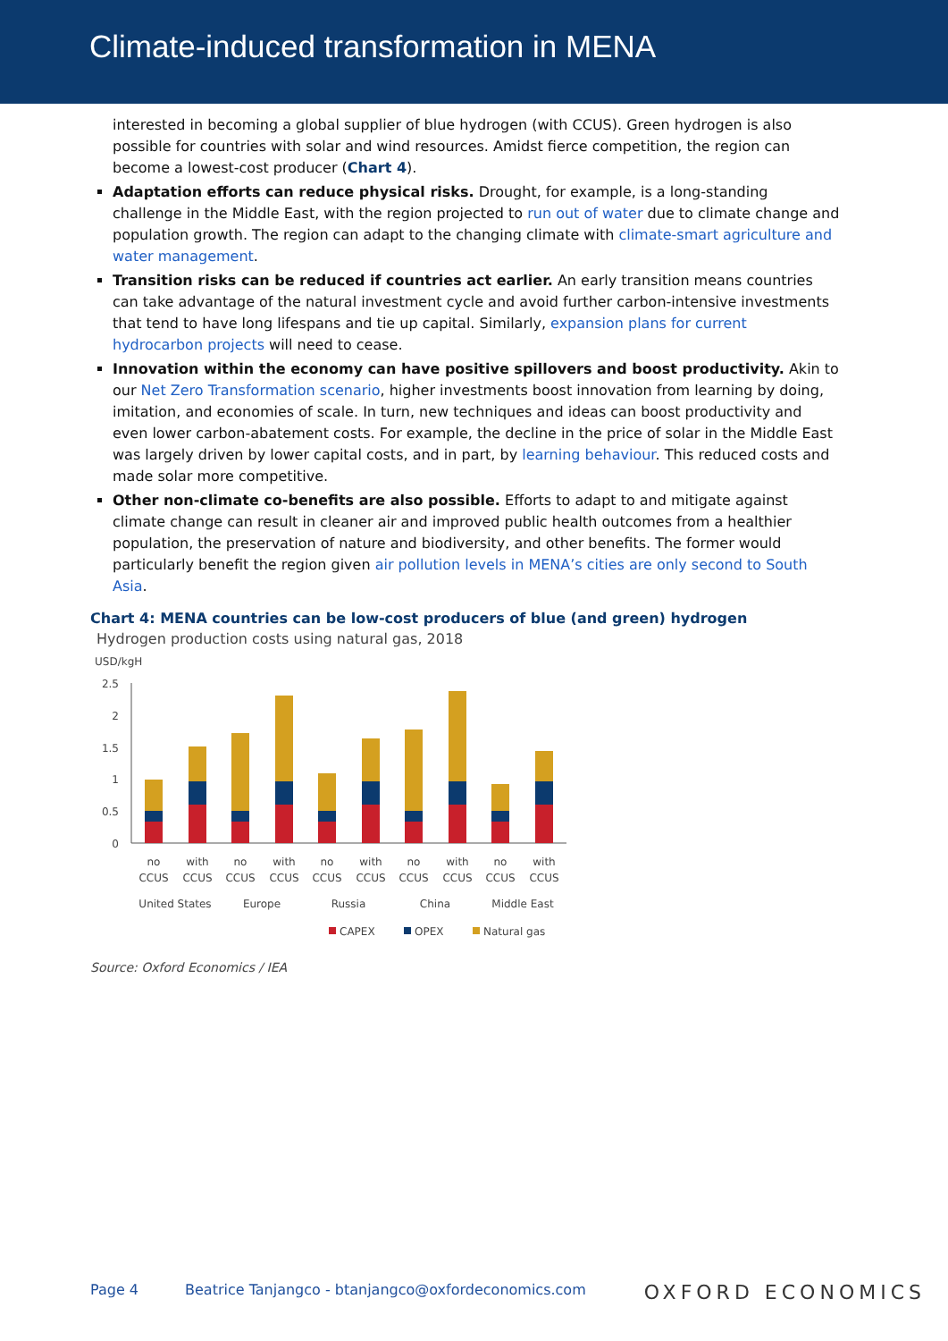Climate-induced transformation in MENA
interested in becoming a global supplier of blue hydrogen (with CCUS). Green hydrogen is also possible for countries with solar and wind resources. Amidst fierce competition, the region can become a lowest-cost producer (Chart 4).
Adaptation efforts can reduce physical risks. Drought, for example, is a long-standing challenge in the Middle East, with the region projected to run out of water due to climate change and population growth. The region can adapt to the changing climate with climate-smart agriculture and water management.
Transition risks can be reduced if countries act earlier. An early transition means countries can take advantage of the natural investment cycle and avoid further carbon-intensive investments that tend to have long lifespans and tie up capital. Similarly, expansion plans for current hydrocarbon projects will need to cease.
Innovation within the economy can have positive spillovers and boost productivity. Akin to our Net Zero Transformation scenario, higher investments boost innovation from learning by doing, imitation, and economies of scale. In turn, new techniques and ideas can boost productivity and even lower carbon-abatement costs. For example, the decline in the price of solar in the Middle East was largely driven by lower capital costs, and in part, by learning behaviour. This reduced costs and made solar more competitive.
Other non-climate co-benefits are also possible. Efforts to adapt to and mitigate against climate change can result in cleaner air and improved public health outcomes from a healthier population, the preservation of nature and biodiversity, and other benefits. The former would particularly benefit the region given air pollution levels in MENA’s cities are only second to South Asia.
Chart 4: MENA countries can be low-cost producers of blue (and green) hydrogen
Hydrogen production costs using natural gas, 2018
USD/kgH
2.5
2
1.5
1
0.5
0
no
CCUS
with
CCUS
no
CCUS
with
CCUS
no
CCUS
with
CCUS
no
CCUS
with
CCUS
no
CCUS
with
CCUS
United States
Europe
Russia
China
Middle East
CAPEX
OPEX
Natural gas
Source: Oxford Economics / IEA
Page 4 Beatrice Tanjangco - btanjangco@oxfordeconomics.com OXFORD ECONOMICS